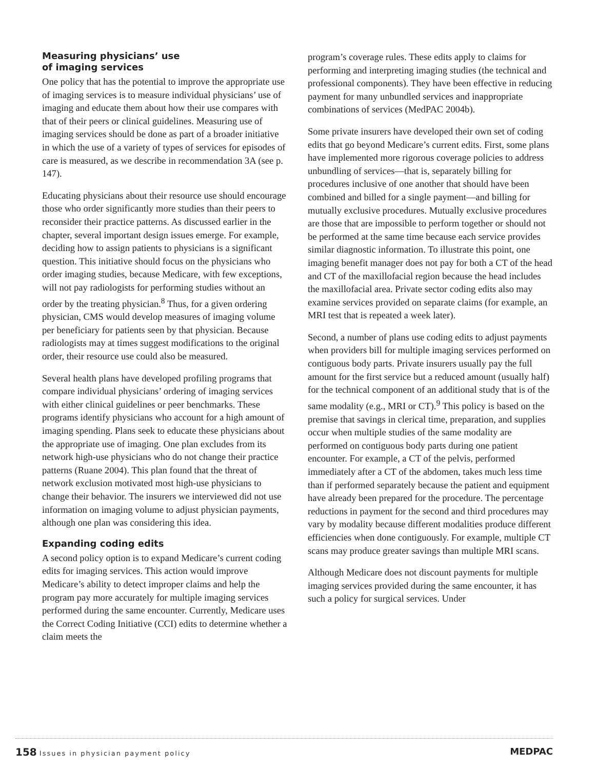Measuring physicians’ use
of imaging services
One policy that has the potential to improve the appropriate use of imaging services is to measure individual physicians’ use of imaging and educate them about how their use compares with that of their peers or clinical guidelines. Measuring use of imaging services should be done as part of a broader initiative in which the use of a variety of types of services for episodes of care is measured, as we describe in recommendation 3A (see p. 147).
Educating physicians about their resource use should encourage those who order significantly more studies than their peers to reconsider their practice patterns. As discussed earlier in the chapter, several important design issues emerge. For example, deciding how to assign patients to physicians is a significant question. This initiative should focus on the physicians who order imaging studies, because Medicare, with few exceptions, will not pay radiologists for performing studies without an order by the treating physician.<sup>8</sup> Thus, for a given ordering physician, CMS would develop measures of imaging volume per beneficiary for patients seen by that physician. Because radiologists may at times suggest modifications to the original order, their resource use could also be measured.
Several health plans have developed profiling programs that compare individual physicians’ ordering of imaging services with either clinical guidelines or peer benchmarks. These programs identify physicians who account for a high amount of imaging spending. Plans seek to educate these physicians about the appropriate use of imaging. One plan excludes from its network high-use physicians who do not change their practice patterns (Ruane 2004). This plan found that the threat of network exclusion motivated most high-use physicians to change their behavior. The insurers we interviewed did not use information on imaging volume to adjust physician payments, although one plan was considering this idea.
Expanding coding edits
A second policy option is to expand Medicare’s current coding edits for imaging services. This action would improve Medicare’s ability to detect improper claims and help the program pay more accurately for multiple imaging services performed during the same encounter. Currently, Medicare uses the Correct Coding Initiative (CCI) edits to determine whether a claim meets the
program’s coverage rules. These edits apply to claims for performing and interpreting imaging studies (the technical and professional components). They have been effective in reducing payment for many unbundled services and inappropriate combinations of services (MedPAC 2004b).
Some private insurers have developed their own set of coding edits that go beyond Medicare’s current edits. First, some plans have implemented more rigorous coverage policies to address unbundling of services—that is, separately billing for procedures inclusive of one another that should have been combined and billed for a single payment—and billing for mutually exclusive procedures. Mutually exclusive procedures are those that are impossible to perform together or should not be performed at the same time because each service provides similar diagnostic information. To illustrate this point, one imaging benefit manager does not pay for both a CT of the head and CT of the maxillofacial region because the head includes the maxillofacial area. Private sector coding edits also may examine services provided on separate claims (for example, an MRI test that is repeated a week later).
Second, a number of plans use coding edits to adjust payments when providers bill for multiple imaging services performed on contiguous body parts. Private insurers usually pay the full amount for the first service but a reduced amount (usually half) for the technical component of an additional study that is of the same modality (e.g., MRI or CT).<sup>9</sup> This policy is based on the premise that savings in clerical time, preparation, and supplies occur when multiple studies of the same modality are performed on contiguous body parts during one patient encounter. For example, a CT of the pelvis, performed immediately after a CT of the abdomen, takes much less time than if performed separately because the patient and equipment have already been prepared for the procedure. The percentage reductions in payment for the second and third procedures may vary by modality because different modalities produce different efficiencies when done contiguously. For example, multiple CT scans may produce greater savings than multiple MRI scans.
Although Medicare does not discount payments for multiple imaging services provided during the same encounter, it has such a policy for surgical services. Under
158 Issues in physician payment policy
MEDPAC